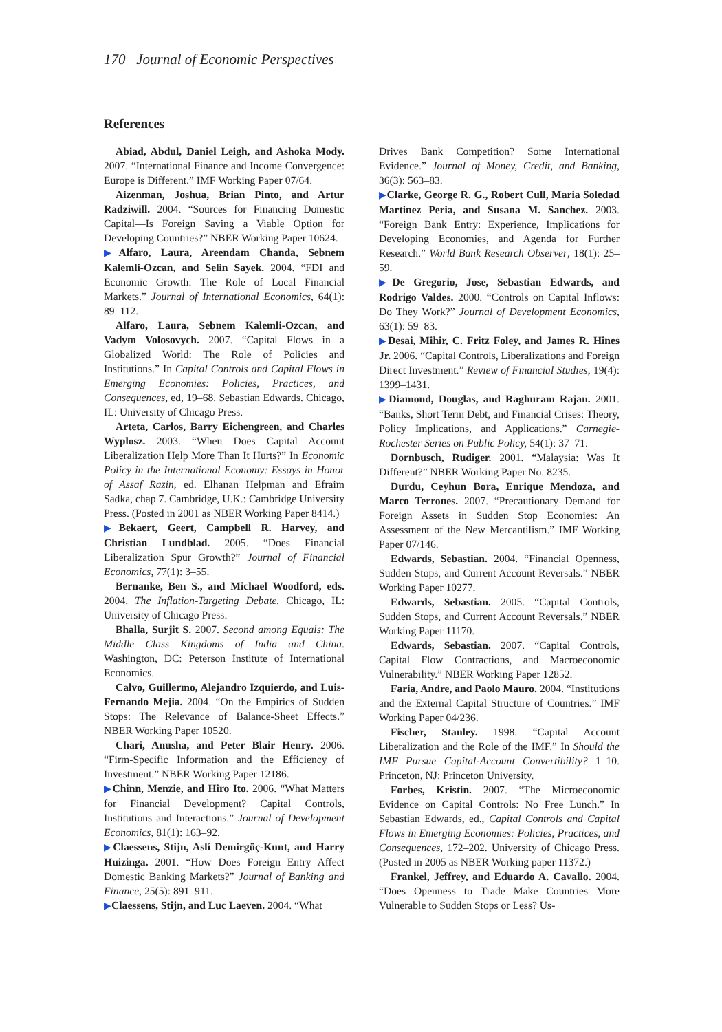170 Journal of Economic Perspectives
References
Abiad, Abdul, Daniel Leigh, and Ashoka Mody. 2007. “International Finance and Income Convergence: Europe is Different.” IMF Working Paper 07/64.
Aizenman, Joshua, Brian Pinto, and Artur Radziwill. 2004. “Sources for Financing Domestic Capital—Is Foreign Saving a Viable Option for Developing Countries?” NBER Working Paper 10624.
▶Alfaro, Laura, Areendam Chanda, Sebnem Kalemli-Ozcan, and Selin Sayek. 2004. “FDI and Economic Growth: The Role of Local Financial Markets.” Journal of International Economics, 64(1): 89–112.
Alfaro, Laura, Sebnem Kalemli-Ozcan, and Vadym Volosovych. 2007. “Capital Flows in a Globalized World: The Role of Policies and Institutions.” In Capital Controls and Capital Flows in Emerging Economies: Policies, Practices, and Consequences, ed, 19–68. Sebastian Edwards. Chicago, IL: University of Chicago Press.
Arteta, Carlos, Barry Eichengreen, and Charles Wyplosz. 2003. “When Does Capital Account Liberalization Help More Than It Hurts?” In Economic Policy in the International Economy: Essays in Honor of Assaf Razin, ed. Elhanan Helpman and Efraim Sadka, chap 7. Cambridge, U.K.: Cambridge University Press. (Posted in 2001 as NBER Working Paper 8414.)
▶Bekaert, Geert, Campbell R. Harvey, and Christian Lundblad. 2005. “Does Financial Liberalization Spur Growth?” Journal of Financial Economics, 77(1): 3–55.
Bernanke, Ben S., and Michael Woodford, eds. 2004. The Inflation-Targeting Debate. Chicago, IL: University of Chicago Press.
Bhalla, Surjit S. 2007. Second among Equals: The Middle Class Kingdoms of India and China. Washington, DC: Peterson Institute of International Economics.
Calvo, Guillermo, Alejandro Izquierdo, and Luis-Fernando Mejia. 2004. “On the Empirics of Sudden Stops: The Relevance of Balance-Sheet Effects.” NBER Working Paper 10520.
Chari, Anusha, and Peter Blair Henry. 2006. “Firm-Specific Information and the Efficiency of Investment.” NBER Working Paper 12186.
▶Chinn, Menzie, and Hiro Ito. 2006. “What Matters for Financial Development? Capital Controls, Institutions and Interactions.” Journal of Development Economics, 81(1): 163–92.
▶Claessens, Stijn, Aslí Demirgüç-Kunt, and Harry Huizinga. 2001. “How Does Foreign Entry Affect Domestic Banking Markets?” Journal of Banking and Finance, 25(5): 891–911.
▶Claessens, Stijn, and Luc Laeven. 2004. “What
Drives Bank Competition? Some International Evidence.” Journal of Money, Credit, and Banking, 36(3): 563–83.
▶Clarke, George R. G., Robert Cull, Maria Soledad Martinez Peria, and Susana M. Sanchez. 2003. “Foreign Bank Entry: Experience, Implications for Developing Economies, and Agenda for Further Research.” World Bank Research Observer, 18(1): 25–59.
▶De Gregorio, Jose, Sebastian Edwards, and Rodrigo Valdes. 2000. “Controls on Capital Inflows: Do They Work?” Journal of Development Economics, 63(1): 59–83.
▶Desai, Mihir, C. Fritz Foley, and James R. Hines Jr. 2006. “Capital Controls, Liberalizations and Foreign Direct Investment.” Review of Financial Studies, 19(4): 1399–1431.
▶Diamond, Douglas, and Raghuram Rajan. 2001. “Banks, Short Term Debt, and Financial Crises: Theory, Policy Implications, and Applications.” Carnegie-Rochester Series on Public Policy, 54(1): 37–71.
Dornbusch, Rudiger. 2001. “Malaysia: Was It Different?” NBER Working Paper No. 8235.
Durdu, Ceyhun Bora, Enrique Mendoza, and Marco Terrones. 2007. “Precautionary Demand for Foreign Assets in Sudden Stop Economies: An Assessment of the New Mercantilism.” IMF Working Paper 07/146.
Edwards, Sebastian. 2004. “Financial Openness, Sudden Stops, and Current Account Reversals.” NBER Working Paper 10277.
Edwards, Sebastian. 2005. “Capital Controls, Sudden Stops, and Current Account Reversals.” NBER Working Paper 11170.
Edwards, Sebastian. 2007. “Capital Controls, Capital Flow Contractions, and Macroeconomic Vulnerability.” NBER Working Paper 12852.
Faria, Andre, and Paolo Mauro. 2004. “Institutions and the External Capital Structure of Countries.” IMF Working Paper 04/236.
Fischer, Stanley. 1998. “Capital Account Liberalization and the Role of the IMF.” In Should the IMF Pursue Capital-Account Convertibility? 1–10. Princeton, NJ: Princeton University.
Forbes, Kristin. 2007. “The Microeconomic Evidence on Capital Controls: No Free Lunch.” In Sebastian Edwards, ed., Capital Controls and Capital Flows in Emerging Economies: Policies, Practices, and Consequences, 172–202. University of Chicago Press. (Posted in 2005 as NBER Working paper 11372.)
Frankel, Jeffrey, and Eduardo A. Cavallo. 2004. “Does Openness to Trade Make Countries More Vulnerable to Sudden Stops or Less? Us-